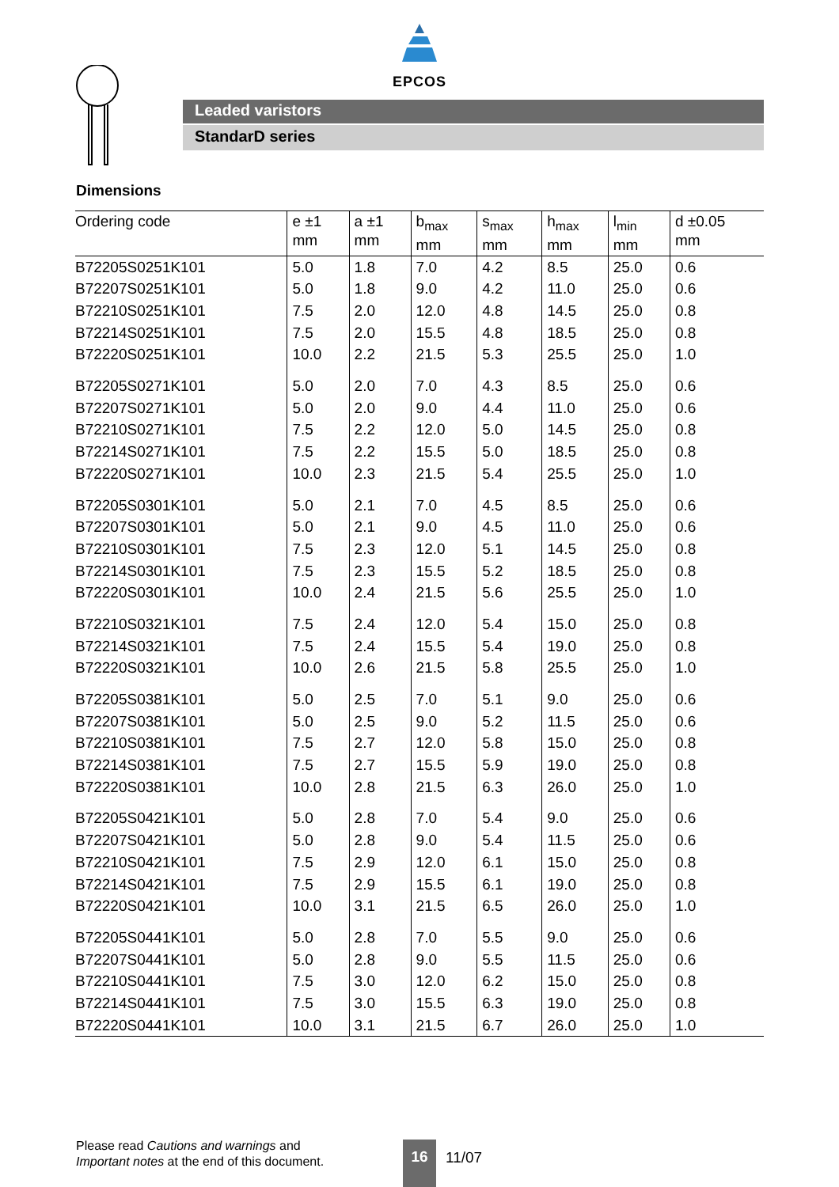EPCOS
Leaded varistors
StandarD series
Dimensions
| Ordering code | e ±1 mm | a ±1 mm | b<sub>max</sub> mm | s<sub>max</sub> mm | h<sub>max</sub> mm | l<sub>min</sub> mm | d ±0.05 mm |
| --- | --- | --- | --- | --- | --- | --- | --- |
| B72205S0251K101 | 5.0 | 1.8 | 7.0 | 4.2 | 8.5 | 25.0 | 0.6 |
| B72207S0251K101 | 5.0 | 1.8 | 9.0 | 4.2 | 11.0 | 25.0 | 0.6 |
| B72210S0251K101 | 7.5 | 2.0 | 12.0 | 4.8 | 14.5 | 25.0 | 0.8 |
| B72214S0251K101 | 7.5 | 2.0 | 15.5 | 4.8 | 18.5 | 25.0 | 0.8 |
| B72220S0251K101 | 10.0 | 2.2 | 21.5 | 5.3 | 25.5 | 25.0 | 1.0 |
| B72205S0271K101 | 5.0 | 2.0 | 7.0 | 4.3 | 8.5 | 25.0 | 0.6 |
| B72207S0271K101 | 5.0 | 2.0 | 9.0 | 4.4 | 11.0 | 25.0 | 0.6 |
| B72210S0271K101 | 7.5 | 2.2 | 12.0 | 5.0 | 14.5 | 25.0 | 0.8 |
| B72214S0271K101 | 7.5 | 2.2 | 15.5 | 5.0 | 18.5 | 25.0 | 0.8 |
| B72220S0271K101 | 10.0 | 2.3 | 21.5 | 5.4 | 25.5 | 25.0 | 1.0 |
| B72205S0301K101 | 5.0 | 2.1 | 7.0 | 4.5 | 8.5 | 25.0 | 0.6 |
| B72207S0301K101 | 5.0 | 2.1 | 9.0 | 4.5 | 11.0 | 25.0 | 0.6 |
| B72210S0301K101 | 7.5 | 2.3 | 12.0 | 5.1 | 14.5 | 25.0 | 0.8 |
| B72214S0301K101 | 7.5 | 2.3 | 15.5 | 5.2 | 18.5 | 25.0 | 0.8 |
| B72220S0301K101 | 10.0 | 2.4 | 21.5 | 5.6 | 25.5 | 25.0 | 1.0 |
| B72210S0321K101 | 7.5 | 2.4 | 12.0 | 5.4 | 15.0 | 25.0 | 0.8 |
| B72214S0321K101 | 7.5 | 2.4 | 15.5 | 5.4 | 19.0 | 25.0 | 0.8 |
| B72220S0321K101 | 10.0 | 2.6 | 21.5 | 5.8 | 25.5 | 25.0 | 1.0 |
| B72205S0381K101 | 5.0 | 2.5 | 7.0 | 5.1 | 9.0 | 25.0 | 0.6 |
| B72207S0381K101 | 5.0 | 2.5 | 9.0 | 5.2 | 11.5 | 25.0 | 0.6 |
| B72210S0381K101 | 7.5 | 2.7 | 12.0 | 5.8 | 15.0 | 25.0 | 0.8 |
| B72214S0381K101 | 7.5 | 2.7 | 15.5 | 5.9 | 19.0 | 25.0 | 0.8 |
| B72220S0381K101 | 10.0 | 2.8 | 21.5 | 6.3 | 26.0 | 25.0 | 1.0 |
| B72205S0421K101 | 5.0 | 2.8 | 7.0 | 5.4 | 9.0 | 25.0 | 0.6 |
| B72207S0421K101 | 5.0 | 2.8 | 9.0 | 5.4 | 11.5 | 25.0 | 0.6 |
| B72210S0421K101 | 7.5 | 2.9 | 12.0 | 6.1 | 15.0 | 25.0 | 0.8 |
| B72214S0421K101 | 7.5 | 2.9 | 15.5 | 6.1 | 19.0 | 25.0 | 0.8 |
| B72220S0421K101 | 10.0 | 3.1 | 21.5 | 6.5 | 26.0 | 25.0 | 1.0 |
| B72205S0441K101 | 5.0 | 2.8 | 7.0 | 5.5 | 9.0 | 25.0 | 0.6 |
| B72207S0441K101 | 5.0 | 2.8 | 9.0 | 5.5 | 11.5 | 25.0 | 0.6 |
| B72210S0441K101 | 7.5 | 3.0 | 12.0 | 6.2 | 15.0 | 25.0 | 0.8 |
| B72214S0441K101 | 7.5 | 3.0 | 15.5 | 6.3 | 19.0 | 25.0 | 0.8 |
| B72220S0441K101 | 10.0 | 3.1 | 21.5 | 6.7 | 26.0 | 25.0 | 1.0 |
Please read Cautions and warnings and
Important notes at the end of this document.
16
11/07